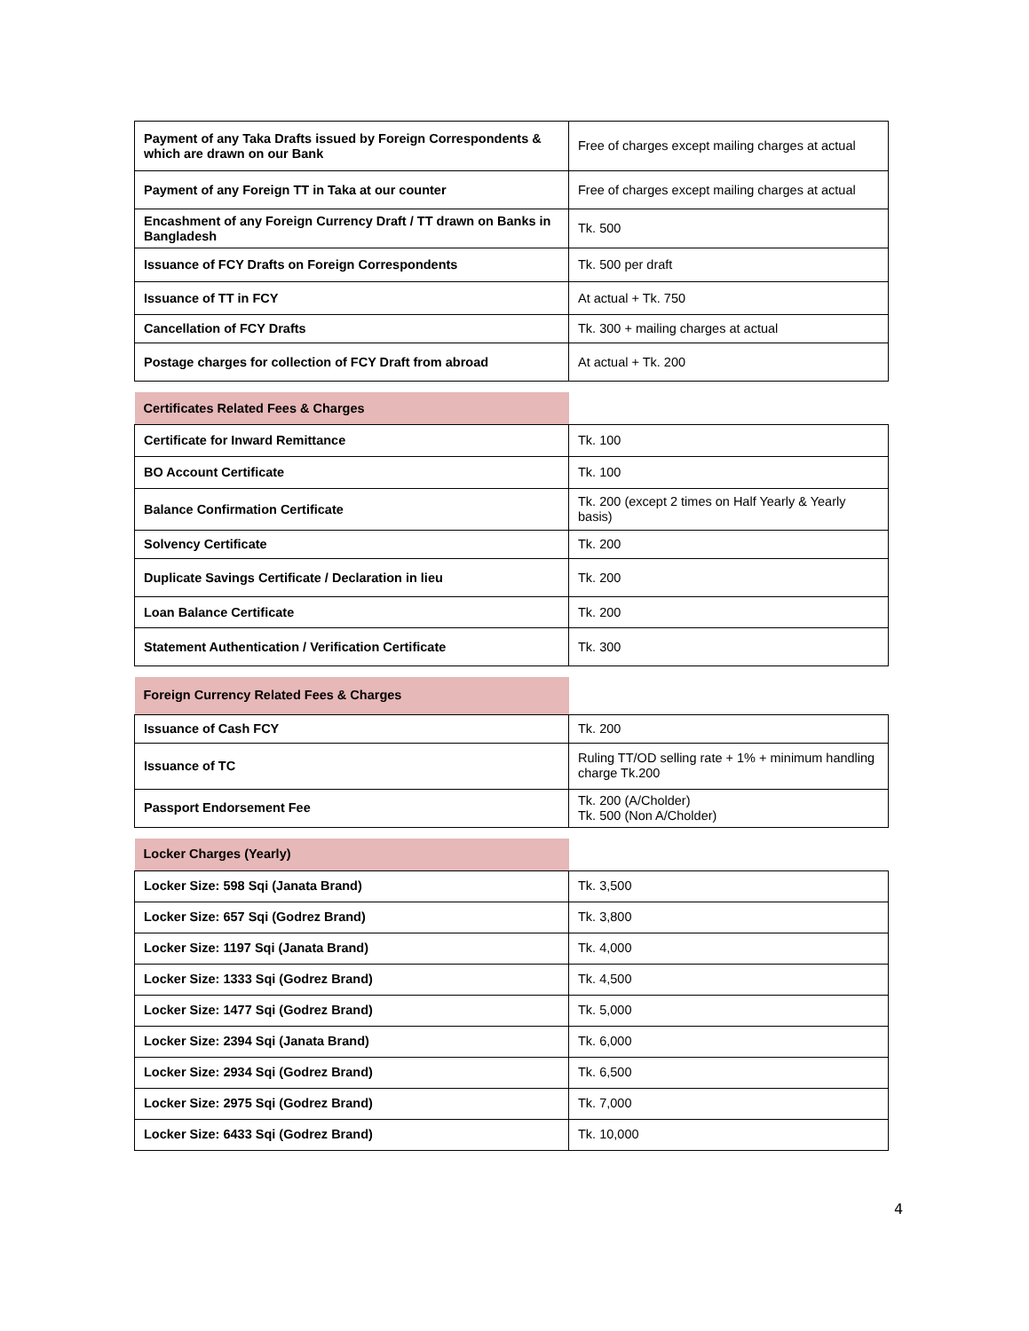| Payment of any Taka Drafts issued by Foreign Correspondents & which are drawn on our Bank | Free of charges except mailing charges at actual |
| Payment of any Foreign TT in Taka at our counter | Free of charges except mailing charges at actual |
| Encashment of any Foreign Currency Draft / TT drawn on Banks in Bangladesh | Tk. 500 |
| Issuance of FCY Drafts on Foreign Correspondents | Tk. 500 per draft |
| Issuance of TT in FCY | At actual + Tk. 750 |
| Cancellation of FCY Drafts | Tk. 300 + mailing charges at actual |
| Postage charges for collection of FCY Draft from abroad | At actual + Tk. 200 |
| Certificates Related Fees & Charges | |
| Certificate for Inward Remittance | Tk. 100 |
| BO Account Certificate | Tk. 100 |
| Balance Confirmation Certificate | Tk. 200 (except 2 times on Half Yearly & Yearly basis) |
| Solvency Certificate | Tk. 200 |
| Duplicate Savings Certificate / Declaration in lieu | Tk. 200 |
| Loan Balance Certificate | Tk. 200 |
| Statement Authentication / Verification Certificate | Tk. 300 |
| Foreign Currency Related Fees & Charges | |
| Issuance of Cash FCY | Tk. 200 |
| Issuance of TC | Ruling TT/OD selling rate + 1% + minimum handling charge Tk.200 |
| Passport Endorsement Fee | Tk. 200 (A/Cholder) Tk. 500 (Non A/Cholder) |
| Locker Charges (Yearly) | |
| Locker Size: 598 Sqi (Janata Brand) | Tk. 3,500 |
| Locker Size: 657 Sqi (Godrez Brand) | Tk. 3,800 |
| Locker Size: 1197 Sqi (Janata Brand) | Tk. 4,000 |
| Locker Size: 1333 Sqi (Godrez Brand) | Tk. 4,500 |
| Locker Size: 1477 Sqi (Godrez Brand) | Tk. 5,000 |
| Locker Size: 2394 Sqi (Janata Brand) | Tk. 6,000 |
| Locker Size: 2934 Sqi (Godrez Brand) | Tk. 6,500 |
| Locker Size: 2975 Sqi (Godrez Brand) | Tk. 7,000 |
| Locker Size: 6433 Sqi (Godrez Brand) | Tk. 10,000 |
4